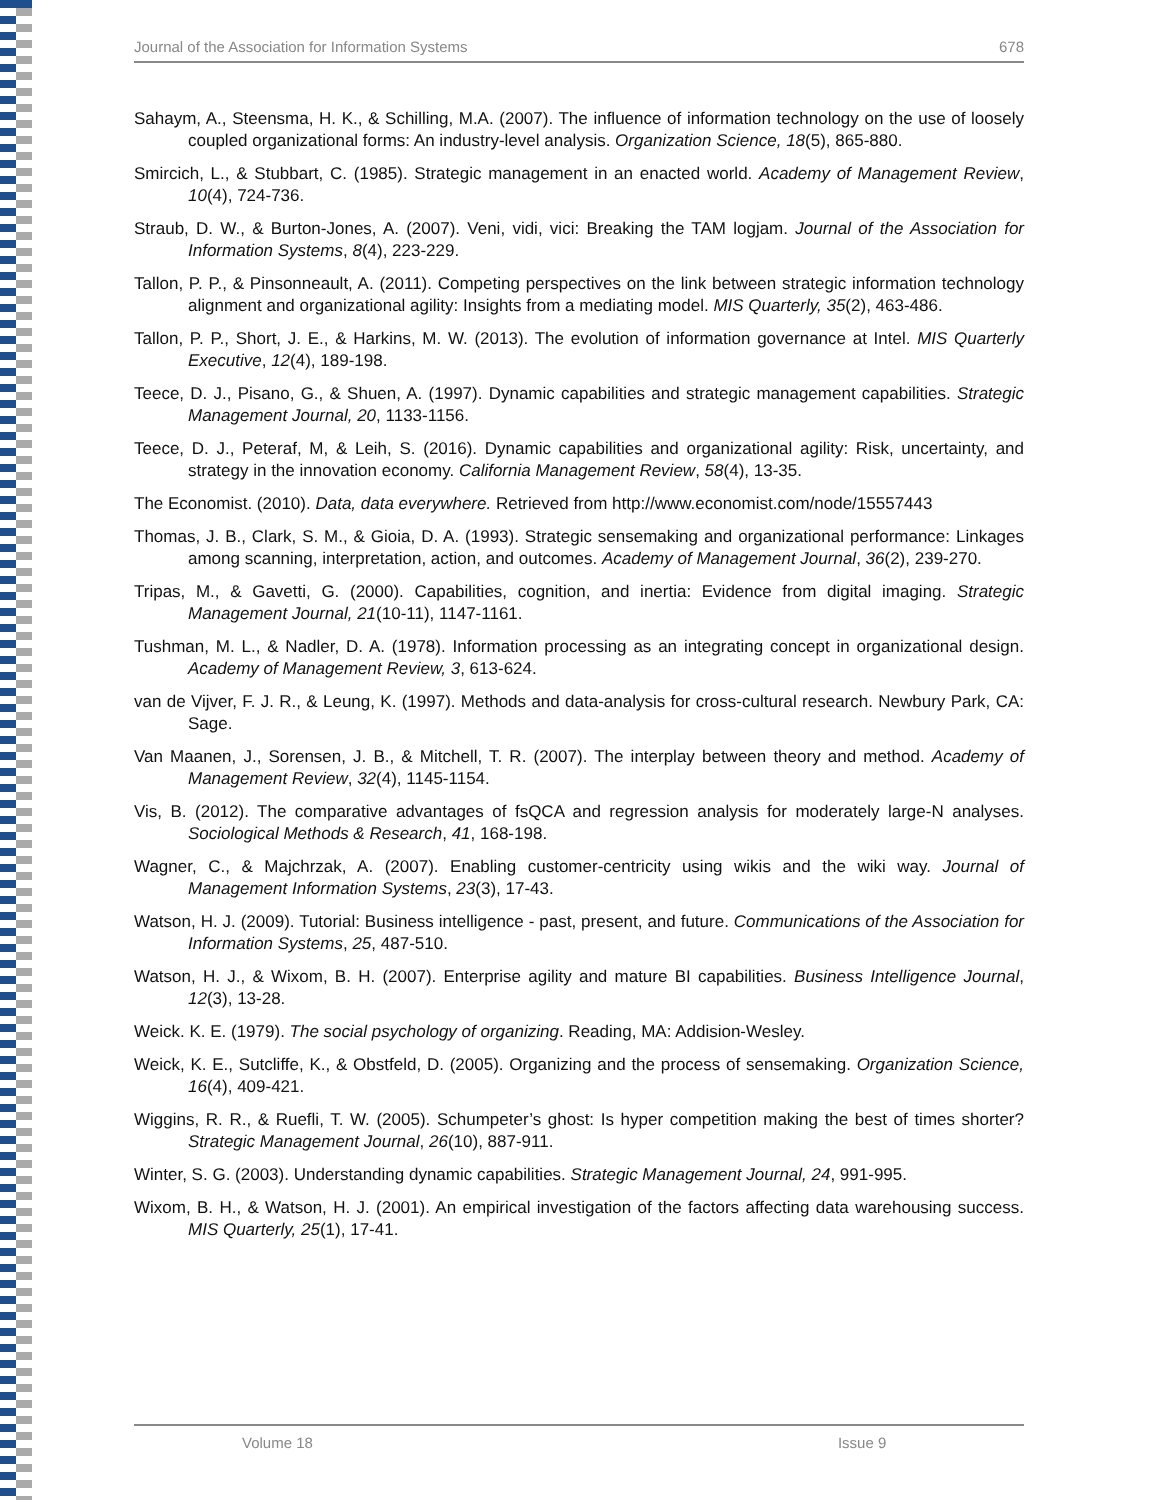Journal of the Association for Information Systems 678
Sahaym, A., Steensma, H. K., & Schilling, M.A. (2007). The influence of information technology on the use of loosely coupled organizational forms: An industry-level analysis. Organization Science, 18(5), 865-880.
Smircich, L., & Stubbart, C. (1985). Strategic management in an enacted world. Academy of Management Review, 10(4), 724-736.
Straub, D. W., & Burton-Jones, A. (2007). Veni, vidi, vici: Breaking the TAM logjam. Journal of the Association for Information Systems, 8(4), 223-229.
Tallon, P. P., & Pinsonneault, A. (2011). Competing perspectives on the link between strategic information technology alignment and organizational agility: Insights from a mediating model. MIS Quarterly, 35(2), 463-486.
Tallon, P. P., Short, J. E., & Harkins, M. W. (2013). The evolution of information governance at Intel. MIS Quarterly Executive, 12(4), 189-198.
Teece, D. J., Pisano, G., & Shuen, A. (1997). Dynamic capabilities and strategic management capabilities. Strategic Management Journal, 20, 1133-1156.
Teece, D. J., Peteraf, M, & Leih, S. (2016). Dynamic capabilities and organizational agility: Risk, uncertainty, and strategy in the innovation economy. California Management Review, 58(4), 13-35.
The Economist. (2010). Data, data everywhere. Retrieved from http://www.economist.com/node/15557443
Thomas, J. B., Clark, S. M., & Gioia, D. A. (1993). Strategic sensemaking and organizational performance: Linkages among scanning, interpretation, action, and outcomes. Academy of Management Journal, 36(2), 239-270.
Tripas, M., & Gavetti, G. (2000). Capabilities, cognition, and inertia: Evidence from digital imaging. Strategic Management Journal, 21(10-11), 1147-1161.
Tushman, M. L., & Nadler, D. A. (1978). Information processing as an integrating concept in organizational design. Academy of Management Review, 3, 613-624.
van de Vijver, F. J. R., & Leung, K. (1997). Methods and data-analysis for cross-cultural research. Newbury Park, CA: Sage.
Van Maanen, J., Sorensen, J. B., & Mitchell, T. R. (2007). The interplay between theory and method. Academy of Management Review, 32(4), 1145-1154.
Vis, B. (2012). The comparative advantages of fsQCA and regression analysis for moderately large-N analyses. Sociological Methods & Research, 41, 168-198.
Wagner, C., & Majchrzak, A. (2007). Enabling customer-centricity using wikis and the wiki way. Journal of Management Information Systems, 23(3), 17-43.
Watson, H. J. (2009). Tutorial: Business intelligence - past, present, and future. Communications of the Association for Information Systems, 25, 487-510.
Watson, H. J., & Wixom, B. H. (2007). Enterprise agility and mature BI capabilities. Business Intelligence Journal, 12(3), 13-28.
Weick. K. E. (1979). The social psychology of organizing. Reading, MA: Addision-Wesley.
Weick, K. E., Sutcliffe, K., & Obstfeld, D. (2005). Organizing and the process of sensemaking. Organization Science, 16(4), 409-421.
Wiggins, R. R., & Ruefli, T. W. (2005). Schumpeter’s ghost: Is hyper competition making the best of times shorter? Strategic Management Journal, 26(10), 887-911.
Winter, S. G. (2003). Understanding dynamic capabilities. Strategic Management Journal, 24, 991-995.
Wixom, B. H., & Watson, H. J. (2001). An empirical investigation of the factors affecting data warehousing success. MIS Quarterly, 25(1), 17-41.
Volume 18 Issue 9